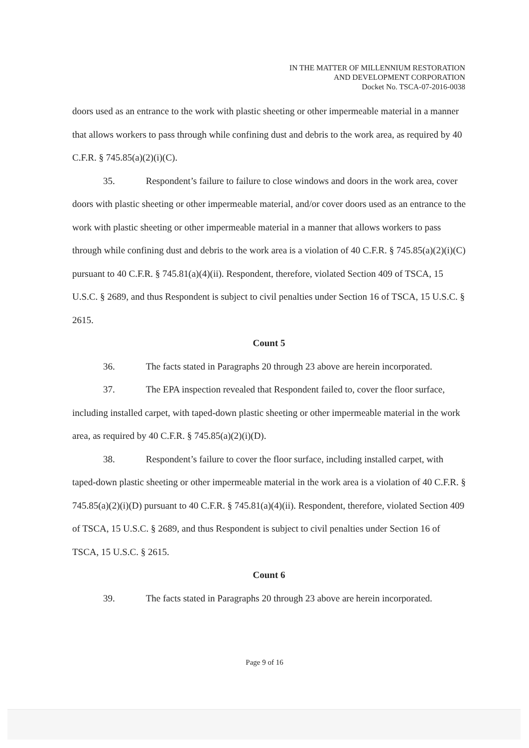IN THE MATTER OF MILLENNIUM RESTORATION
AND DEVELOPMENT CORPORATION
Docket No. TSCA-07-2016-0038
doors used as an entrance to the work with plastic sheeting or other impermeable material in a manner that allows workers to pass through while confining dust and debris to the work area, as required by 40 C.F.R. § 745.85(a)(2)(i)(C).
35. Respondent’s failure to failure to close windows and doors in the work area, cover doors with plastic sheeting or other impermeable material, and/or cover doors used as an entrance to the work with plastic sheeting or other impermeable material in a manner that allows workers to pass through while confining dust and debris to the work area is a violation of 40 C.F.R. § 745.85(a)(2)(i)(C) pursuant to 40 C.F.R. § 745.81(a)(4)(ii). Respondent, therefore, violated Section 409 of TSCA, 15 U.S.C. § 2689, and thus Respondent is subject to civil penalties under Section 16 of TSCA, 15 U.S.C. § 2615.
Count 5
36. The facts stated in Paragraphs 20 through 23 above are herein incorporated.
37. The EPA inspection revealed that Respondent failed to, cover the floor surface, including installed carpet, with taped-down plastic sheeting or other impermeable material in the work area, as required by 40 C.F.R. § 745.85(a)(2)(i)(D).
38. Respondent’s failure to cover the floor surface, including installed carpet, with taped-down plastic sheeting or other impermeable material in the work area is a violation of 40 C.F.R. § 745.85(a)(2)(i)(D) pursuant to 40 C.F.R. § 745.81(a)(4)(ii). Respondent, therefore, violated Section 409 of TSCA, 15 U.S.C. § 2689, and thus Respondent is subject to civil penalties under Section 16 of TSCA, 15 U.S.C. § 2615.
Count 6
39. The facts stated in Paragraphs 20 through 23 above are herein incorporated.
Page 9 of 16